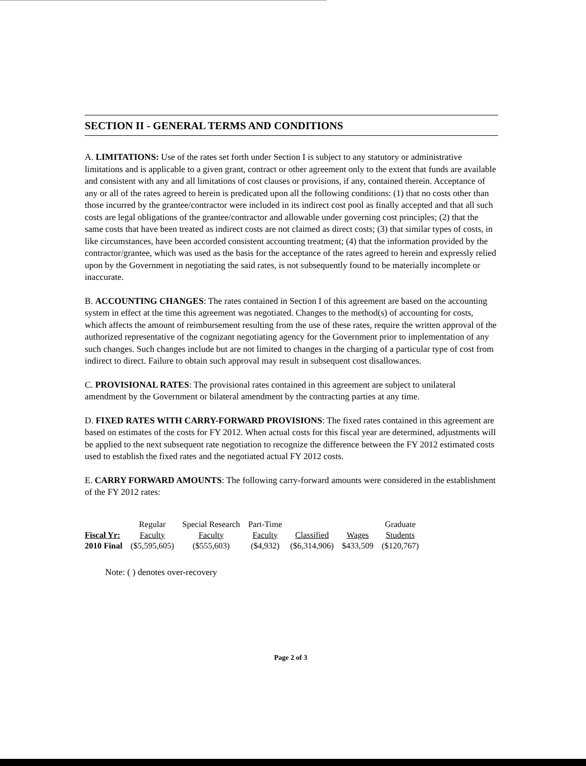SECTION II - GENERAL TERMS AND CONDITIONS
A. LIMITATIONS: Use of the rates set forth under Section I is subject to any statutory or administrative limitations and is applicable to a given grant, contract or other agreement only to the extent that funds are available and consistent with any and all limitations of cost clauses or provisions, if any, contained therein. Acceptance of any or all of the rates agreed to herein is predicated upon all the following conditions: (1) that no costs other than those incurred by the grantee/contractor were included in its indirect cost pool as finally accepted and that all such costs are legal obligations of the grantee/contractor and allowable under governing cost principles; (2) that the same costs that have been treated as indirect costs are not claimed as direct costs; (3) that similar types of costs, in like circumstances, have been accorded consistent accounting treatment; (4) that the information provided by the contractor/grantee, which was used as the basis for the acceptance of the rates agreed to herein and expressly relied upon by the Government in negotiating the said rates, is not subsequently found to be materially incomplete or inaccurate.
B. ACCOUNTING CHANGES: The rates contained in Section I of this agreement are based on the accounting system in effect at the time this agreement was negotiated. Changes to the method(s) of accounting for costs, which affects the amount of reimbursement resulting from the use of these rates, require the written approval of the authorized representative of the cognizant negotiating agency for the Government prior to implementation of any such changes. Such changes include but are not limited to changes in the charging of a particular type of cost from indirect to direct. Failure to obtain such approval may result in subsequent cost disallowances.
C. PROVISIONAL RATES: The provisional rates contained in this agreement are subject to unilateral amendment by the Government or bilateral amendment by the contracting parties at any time.
D. FIXED RATES WITH CARRY-FORWARD PROVISIONS: The fixed rates contained in this agreement are based on estimates of the costs for FY 2012. When actual costs for this fiscal year are determined, adjustments will be applied to the next subsequent rate negotiation to recognize the difference between the FY 2012 estimated costs used to establish the fixed rates and the negotiated actual FY 2012 costs.
E. CARRY FORWARD AMOUNTS: The following carry-forward amounts were considered in the establishment of the FY 2012 rates:
| | Regular | Special Research | Part-Time | | | Graduate |
| --- | --- | --- | --- | --- | --- | --- |
| Fiscal Yr: | Faculty | Faculty | Faculty | Classified | Wages | Students |
| 2010 Final | ($5,595,605) | ($555,603) | ($4,932) | ($6,314,906) | $433,509 | ($120,767) |
Note: ( ) denotes over-recovery
Page 2 of 3